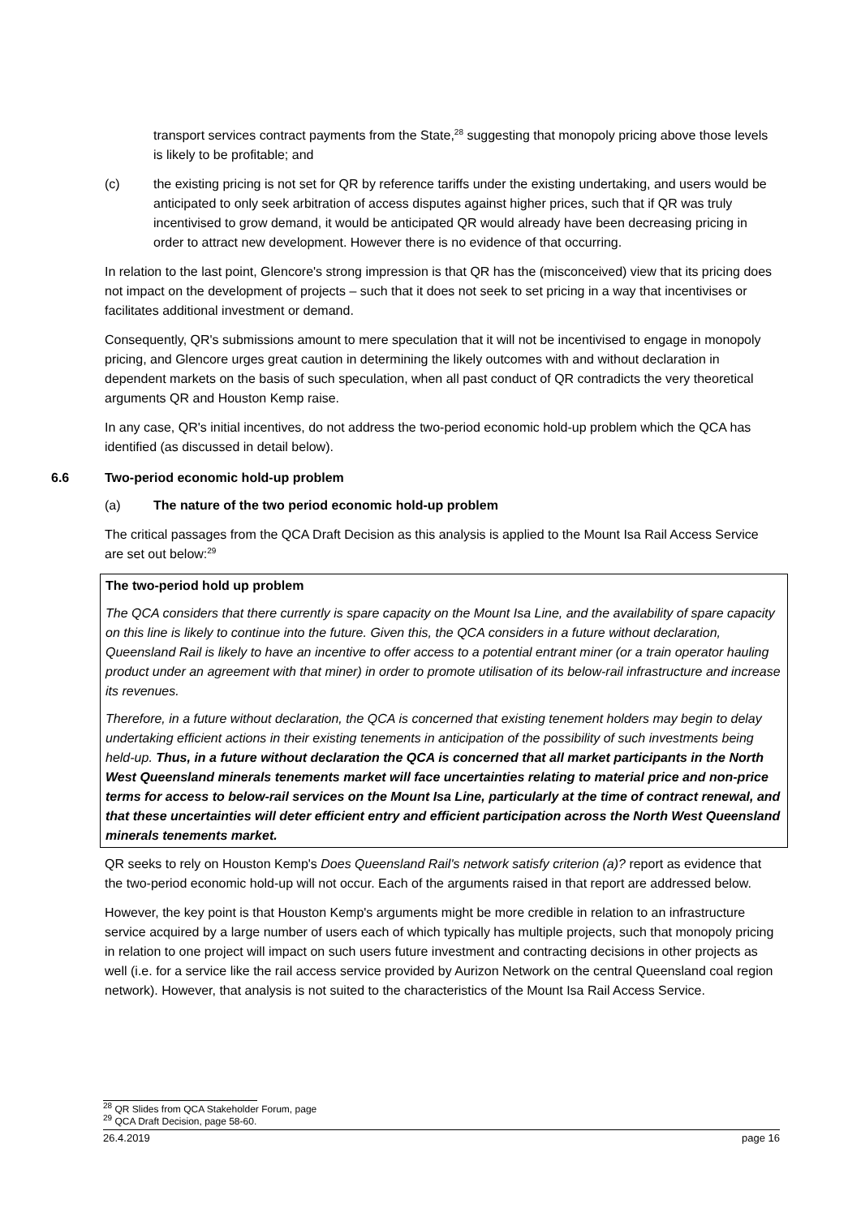transport services contract payments from the State,<sup>28</sup> suggesting that monopoly pricing above those levels is likely to be profitable; and
(c) the existing pricing is not set for QR by reference tariffs under the existing undertaking, and users would be anticipated to only seek arbitration of access disputes against higher prices, such that if QR was truly incentivised to grow demand, it would be anticipated QR would already have been decreasing pricing in order to attract new development. However there is no evidence of that occurring.
In relation to the last point, Glencore's strong impression is that QR has the (misconceived) view that its pricing does not impact on the development of projects – such that it does not seek to set pricing in a way that incentivises or facilitates additional investment or demand.
Consequently, QR's submissions amount to mere speculation that it will not be incentivised to engage in monopoly pricing, and Glencore urges great caution in determining the likely outcomes with and without declaration in dependent markets on the basis of such speculation, when all past conduct of QR contradicts the very theoretical arguments QR and Houston Kemp raise.
In any case, QR's initial incentives, do not address the two-period economic hold-up problem which the QCA has identified (as discussed in detail below).
6.6 Two-period economic hold-up problem
(a) The nature of the two period economic hold-up problem
The critical passages from the QCA Draft Decision as this analysis is applied to the Mount Isa Rail Access Service are set out below:<sup>29</sup>
The two-period hold up problem
The QCA considers that there currently is spare capacity on the Mount Isa Line, and the availability of spare capacity on this line is likely to continue into the future. Given this, the QCA considers in a future without declaration, Queensland Rail is likely to have an incentive to offer access to a potential entrant miner (or a train operator hauling product under an agreement with that miner) in order to promote utilisation of its below-rail infrastructure and increase its revenues.
Therefore, in a future without declaration, the QCA is concerned that existing tenement holders may begin to delay undertaking efficient actions in their existing tenements in anticipation of the possibility of such investments being held-up. Thus, in a future without declaration the QCA is concerned that all market participants in the North West Queensland minerals tenements market will face uncertainties relating to material price and non-price terms for access to below-rail services on the Mount Isa Line, particularly at the time of contract renewal, and that these uncertainties will deter efficient entry and efficient participation across the North West Queensland minerals tenements market.
QR seeks to rely on Houston Kemp's Does Queensland Rail's network satisfy criterion (a)? report as evidence that the two-period economic hold-up will not occur. Each of the arguments raised in that report are addressed below.
However, the key point is that Houston Kemp's arguments might be more credible in relation to an infrastructure service acquired by a large number of users each of which typically has multiple projects, such that monopoly pricing in relation to one project will impact on such users future investment and contracting decisions in other projects as well (i.e. for a service like the rail access service provided by Aurizon Network on the central Queensland coal region network). However, that analysis is not suited to the characteristics of the Mount Isa Rail Access Service.
<sup>28</sup> QR Slides from QCA Stakeholder Forum, page
<sup>29</sup> QCA Draft Decision, page 58-60.
26.4.2019 page 16